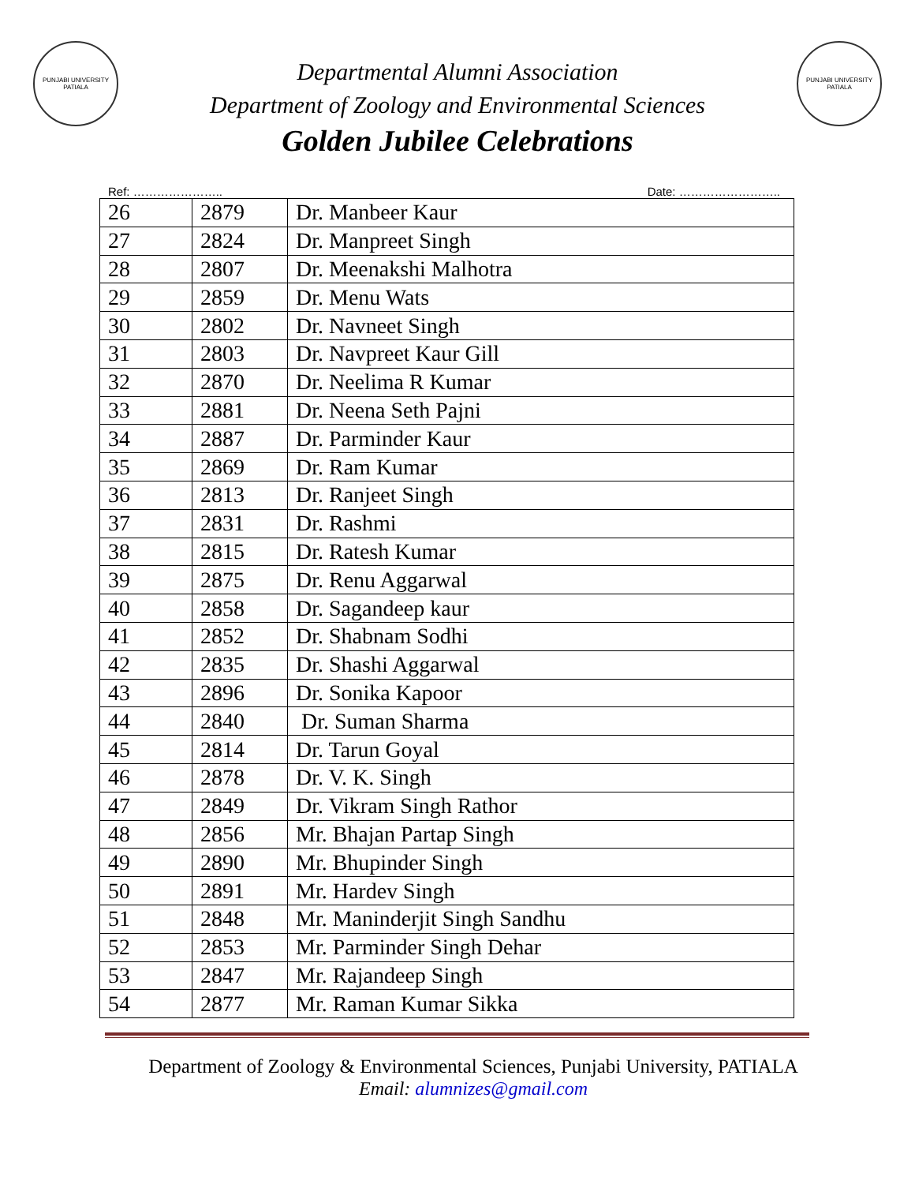PUNJABI UNIVERSITY PATIALA
Departmental Alumni Association
Department of Zoology and Environmental Sciences
Golden Jubilee Celebrations
PUNJABI UNIVERSITY PATIALA
Ref: ………………….. Date: ……………………..
| 26 | 2879 | Dr. Manbeer Kaur |
| 27 | 2824 | Dr. Manpreet Singh |
| 28 | 2807 | Dr. Meenakshi Malhotra |
| 29 | 2859 | Dr. Menu Wats |
| 30 | 2802 | Dr. Navneet Singh |
| 31 | 2803 | Dr. Navpreet Kaur Gill |
| 32 | 2870 | Dr. Neelima R Kumar |
| 33 | 2881 | Dr. Neena Seth Pajni |
| 34 | 2887 | Dr. Parminder Kaur |
| 35 | 2869 | Dr. Ram Kumar |
| 36 | 2813 | Dr. Ranjeet Singh |
| 37 | 2831 | Dr. Rashmi |
| 38 | 2815 | Dr. Ratesh Kumar |
| 39 | 2875 | Dr. Renu Aggarwal |
| 40 | 2858 | Dr. Sagandeep kaur |
| 41 | 2852 | Dr. Shabnam Sodhi |
| 42 | 2835 | Dr. Shashi Aggarwal |
| 43 | 2896 | Dr. Sonika Kapoor |
| 44 | 2840 | Dr. Suman Sharma |
| 45 | 2814 | Dr. Tarun Goyal |
| 46 | 2878 | Dr. V. K. Singh |
| 47 | 2849 | Dr. Vikram Singh Rathor |
| 48 | 2856 | Mr. Bhajan Partap Singh |
| 49 | 2890 | Mr. Bhupinder Singh |
| 50 | 2891 | Mr. Hardev Singh |
| 51 | 2848 | Mr. Maninderjit Singh Sandhu |
| 52 | 2853 | Mr. Parminder Singh Dehar |
| 53 | 2847 | Mr. Rajandeep Singh |
| 54 | 2877 | Mr. Raman Kumar Sikka |
Department of Zoology & Environmental Sciences, Punjabi University, PATIALA
Email: alumnizes@gmail.com